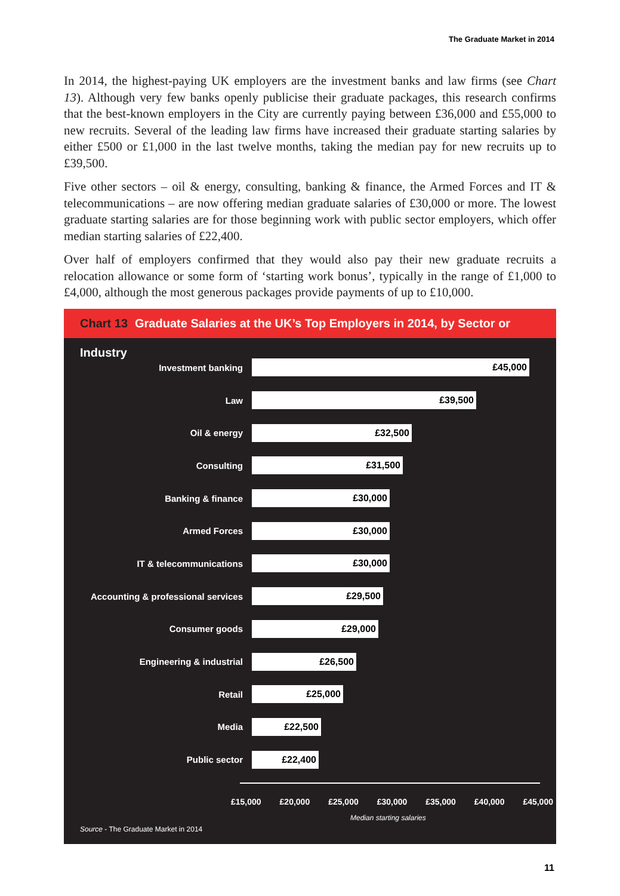The Graduate Market in 2014
In 2014, the highest-paying UK employers are the investment banks and law firms (see Chart 13). Although very few banks openly publicise their graduate packages, this research confirms that the best-known employers in the City are currently paying between £36,000 and £55,000 to new recruits. Several of the leading law firms have increased their graduate starting salaries by either £500 or £1,000 in the last twelve months, taking the median pay for new recruits up to £39,500.
Five other sectors – oil & energy, consulting, banking & finance, the Armed Forces and IT & telecommunications – are now offering median graduate salaries of £30,000 or more. The lowest graduate starting salaries are for those beginning work with public sector employers, which offer median starting salaries of £22,400.
Over half of employers confirmed that they would also pay their new graduate recruits a relocation allowance or some form of ‘starting work bonus’, typically in the range of £1,000 to £4,000, although the most generous packages provide payments of up to £10,000.
Chart 13 Graduate Salaries at the UK’s Top Employers in 2014, by Sector or Industry
Investment banking
£45,000
Law
£39,500
Oil & energy
£32,500
Consulting
£31,500
Banking & finance
£30,000
Armed Forces
£30,000
IT & telecommunications
£30,000
Accounting & professional services
£29,500
Consumer goods
£29,000
Engineering & industrial
£26,500
Retail
£25,000
Media
£22,500
Public sector
£22,400
£15,000 £20,000 £25,000 £30,000 £35,000 £40,000 £45,000
Median starting salaries
Source - The Graduate Market in 2014
11